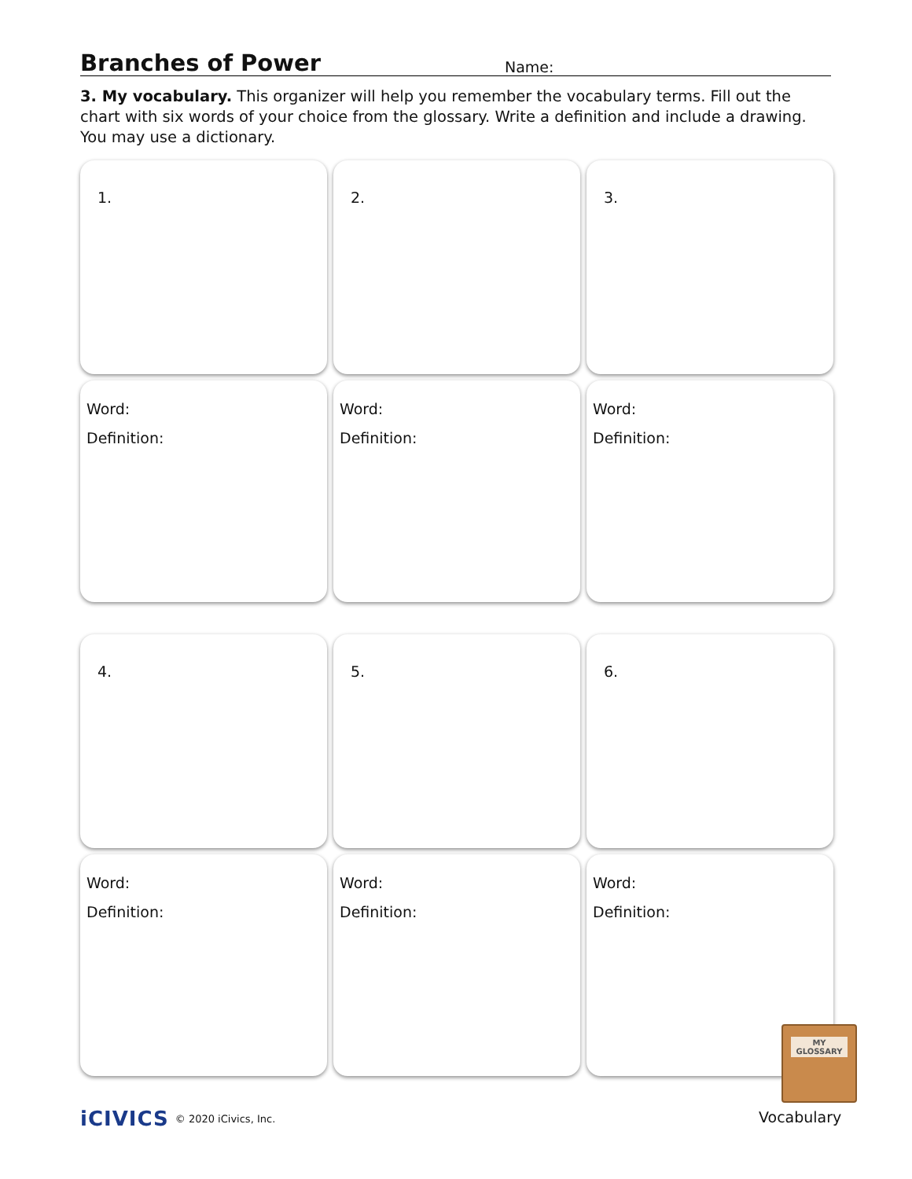Branches of Power
Name:
3. My vocabulary. This organizer will help you remember the vocabulary terms. Fill out the chart with six words of your choice from the glossary. Write a definition and include a drawing. You may use a dictionary.
1.
2.
3.
Word:
Definition:
Word:
Definition:
Word:
Definition:
4.
5.
6.
Word:
Definition:
Word:
Definition:
Word:
Definition:
MY
GLOSSARY
iCIVICS © 2020 iCivics, Inc. Vocabulary